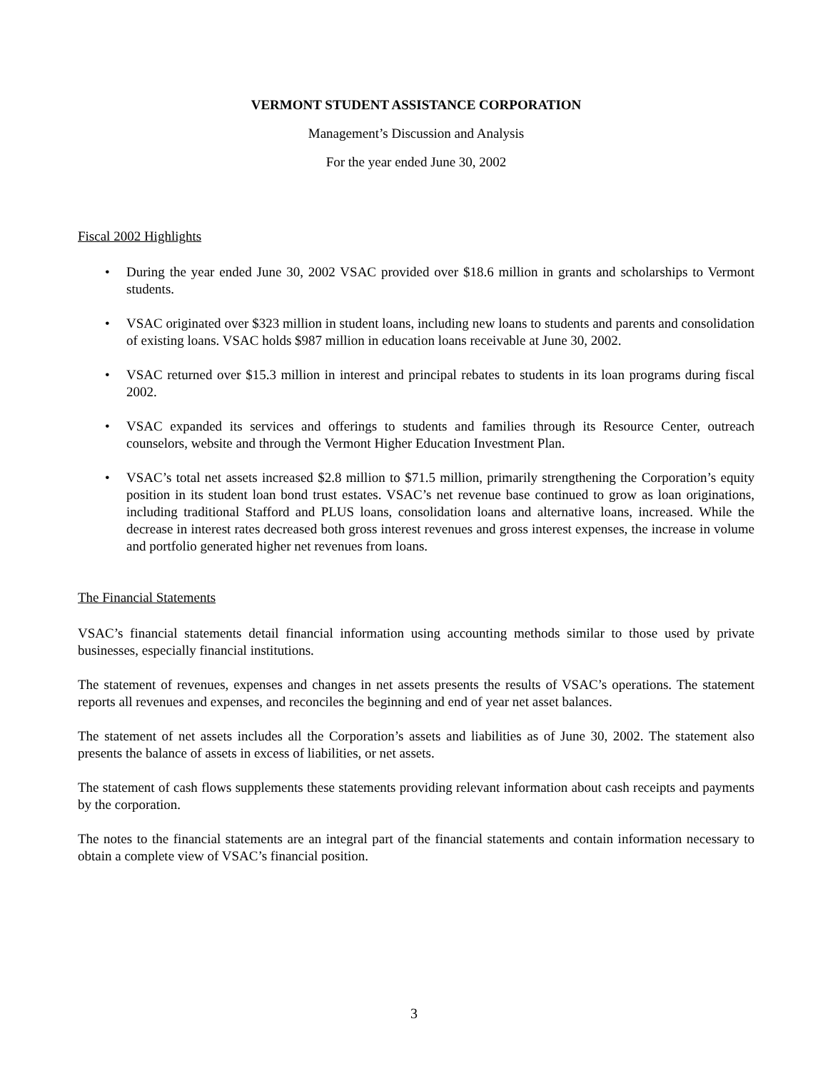VERMONT STUDENT ASSISTANCE CORPORATION
Management’s Discussion and Analysis
For the year ended June 30, 2002
Fiscal 2002 Highlights
• During the year ended June 30, 2002 VSAC provided over $18.6 million in grants and scholarships to Vermont students.
• VSAC originated over $323 million in student loans, including new loans to students and parents and consolidation of existing loans. VSAC holds $987 million in education loans receivable at June 30, 2002.
• VSAC returned over $15.3 million in interest and principal rebates to students in its loan programs during fiscal 2002.
• VSAC expanded its services and offerings to students and families through its Resource Center, outreach counselors, website and through the Vermont Higher Education Investment Plan.
• VSAC’s total net assets increased $2.8 million to $71.5 million, primarily strengthening the Corporation’s equity position in its student loan bond trust estates. VSAC’s net revenue base continued to grow as loan originations, including traditional Stafford and PLUS loans, consolidation loans and alternative loans, increased. While the decrease in interest rates decreased both gross interest revenues and gross interest expenses, the increase in volume and portfolio generated higher net revenues from loans.
The Financial Statements
VSAC’s financial statements detail financial information using accounting methods similar to those used by private businesses, especially financial institutions.
The statement of revenues, expenses and changes in net assets presents the results of VSAC’s operations. The statement reports all revenues and expenses, and reconciles the beginning and end of year net asset balances.
The statement of net assets includes all the Corporation’s assets and liabilities as of June 30, 2002. The statement also presents the balance of assets in excess of liabilities, or net assets.
The statement of cash flows supplements these statements providing relevant information about cash receipts and payments by the corporation.
The notes to the financial statements are an integral part of the financial statements and contain information necessary to obtain a complete view of VSAC’s financial position.
3